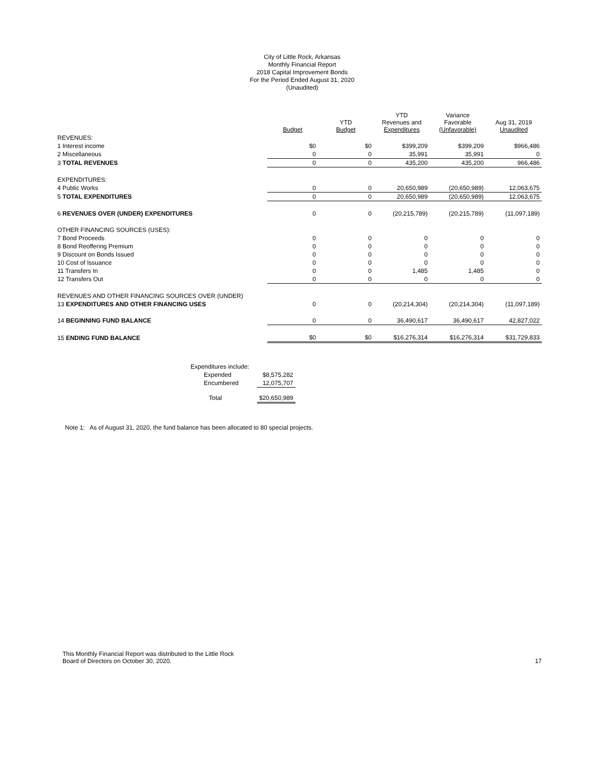City of Little Rock, Arkansas
Monthly Financial Report
2018 Capital Improvement Bonds
For the Period Ended August 31, 2020
(Unaudited)
| | Budget | YTD Budget | YTD Revenues and Expenditures | Variance Favorable (Unfavorable) | Aug 31, 2019 Unaudited |
| --- | --- | --- | --- | --- | --- |
| REVENUES: | | | | | |
| 1 Interest income | $0 | $0 | $399,209 | $399,209 | $966,486 |
| 2 Miscellaneous | 0 | 0 | 35,991 | 35,991 | 0 |
| 3 TOTAL REVENUES | 0 | 0 | 435,200 | 435,200 | 966,486 |
| EXPENDITURES: | | | | | |
| 4 Public Works | 0 | 0 | 20,650,989 | (20,650,989) | 12,063,675 |
| 5 TOTAL EXPENDITURES | 0 | 0 | 20,650,989 | (20,650,989) | 12,063,675 |
| 6 REVENUES OVER (UNDER) EXPENDITURES | 0 | 0 | (20,215,789) | (20,215,789) | (11,097,189) |
| OTHER FINANCING SOURCES (USES): | | | | | |
| 7 Bond Proceeds | 0 | 0 | 0 | 0 | 0 |
| 8 Bond Reoffering Premium | 0 | 0 | 0 | 0 | 0 |
| 9 Discount on Bonds Issued | 0 | 0 | 0 | 0 | 0 |
| 10 Cost of Issuance | 0 | 0 | 0 | 0 | 0 |
| 11 Transfers In | 0 | 0 | 1,485 | 1,485 | 0 |
| 12 Transfers Out | 0 | 0 | 0 | 0 | 0 |
| REVENUES AND OTHER FINANCING SOURCES OVER (UNDER) | | | | | |
| 13 EXPENDITURES AND OTHER FINANCING USES | 0 | 0 | (20,214,304) | (20,214,304) | (11,097,189) |
| 14 BEGINNING FUND BALANCE | 0 | 0 | 36,490,617 | 36,490,617 | 42,827,022 |
| 15 ENDING FUND BALANCE | $0 | $0 | $16,276,314 | $16,276,314 | $31,729,833 |
| Expenditures include: | |
| Expended | $8,575,282 |
| Encumbered | 12,075,707 |
| Total | $20,650,989 |
Note 1: As of August 31, 2020, the fund balance has been allocated to 80 special projects.
This Monthly Financial Report was distributed to the Little Rock
Board of Directors on October 30, 2020.
17